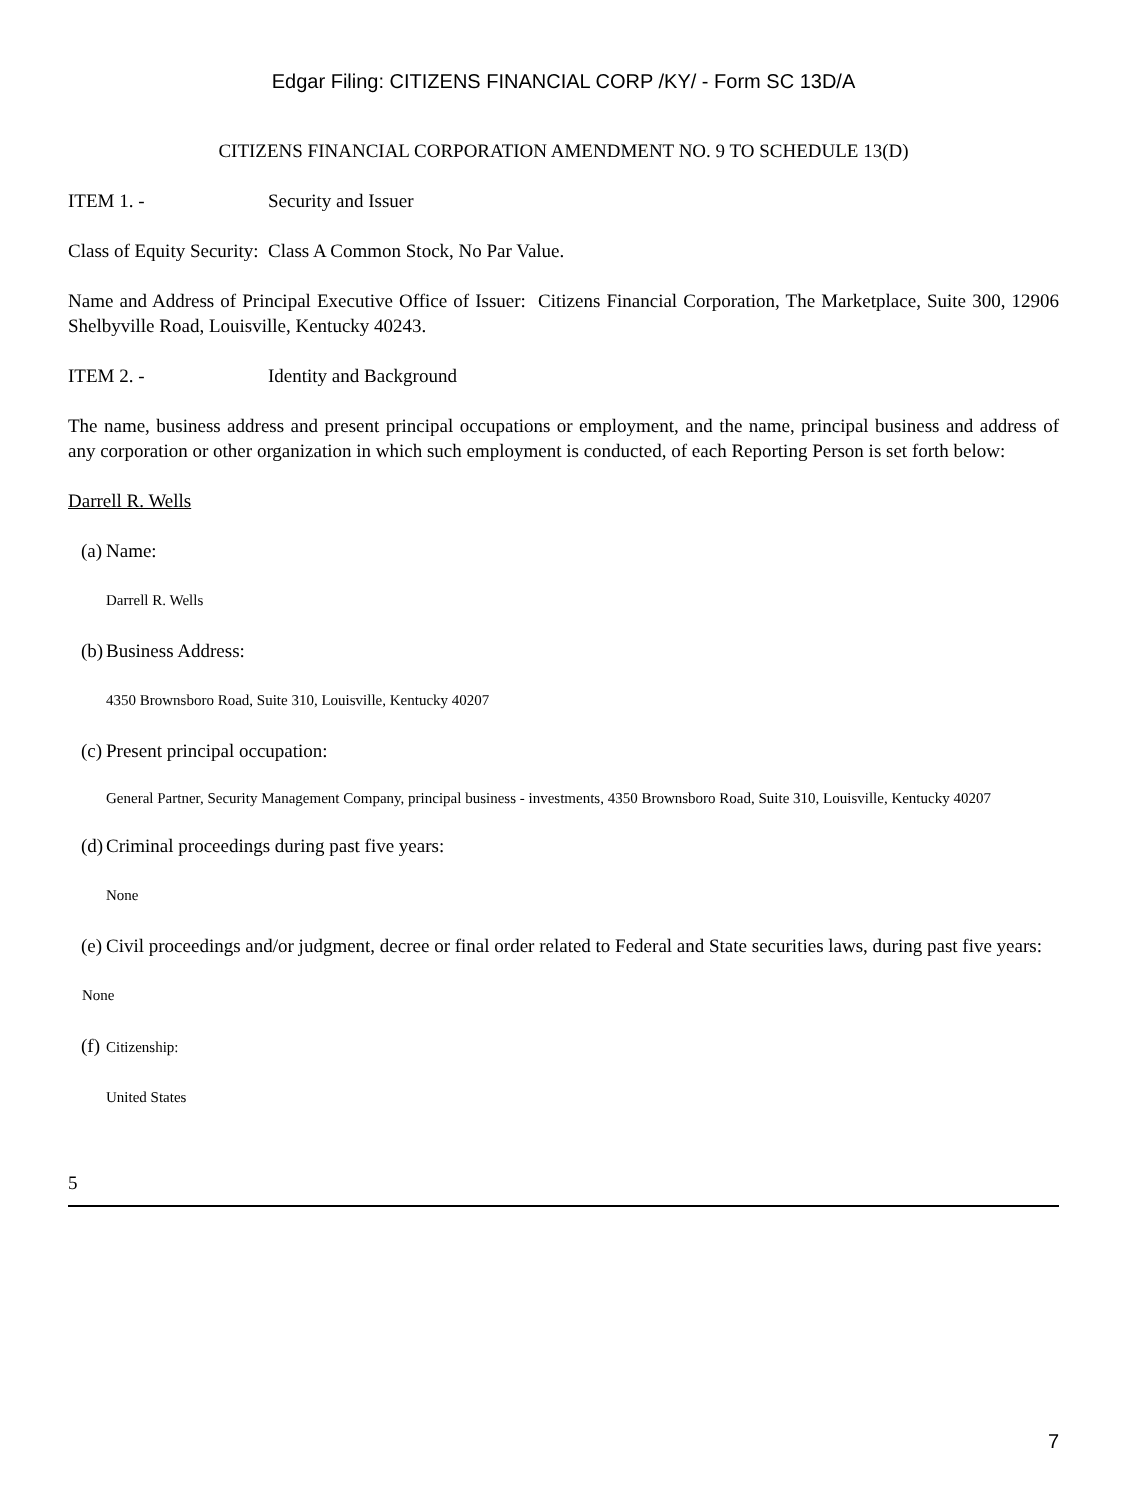Edgar Filing: CITIZENS FINANCIAL CORP /KY/ - Form SC 13D/A
CITIZENS FINANCIAL CORPORATION AMENDMENT NO. 9 TO SCHEDULE 13(D)
ITEM 1. - Security and Issuer
Class of Equity Security: Class A Common Stock, No Par Value.
Name and Address of Principal Executive Office of Issuer: Citizens Financial Corporation, The Marketplace, Suite 300, 12906 Shelbyville Road, Louisville, Kentucky 40243.
ITEM 2. - Identity and Background
The name, business address and present principal occupations or employment, and the name, principal business and address of any corporation or other organization in which such employment is conducted, of each Reporting Person is set forth below:
Darrell R. Wells
(a) Name:
Darrell R. Wells
(b) Business Address:
4350 Brownsboro Road, Suite 310, Louisville, Kentucky 40207
(c) Present principal occupation:
General Partner, Security Management Company, principal business - investments, 4350 Brownsboro Road, Suite 310, Louisville, Kentucky 40207
(d) Criminal proceedings during past five years:
None
(e) Civil proceedings and/or judgment, decree or final order related to Federal and State securities laws, during past five years:
None
(f) Citizenship:
United States
5
7